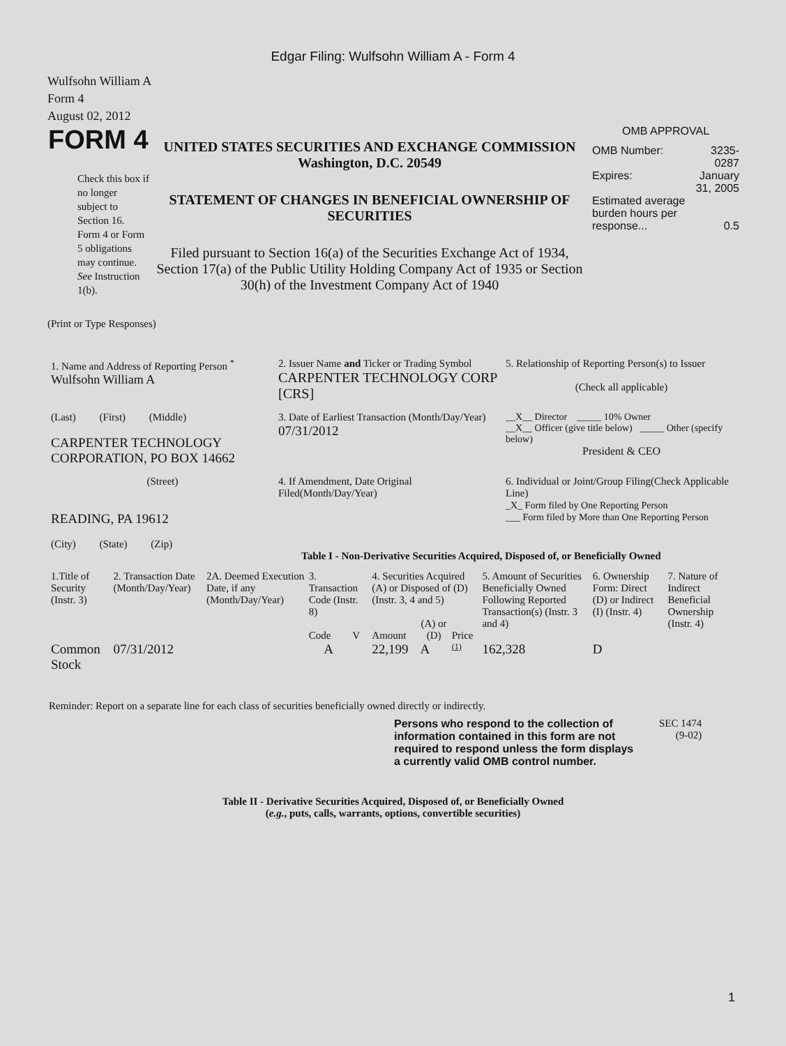Edgar Filing: Wulfsohn William A - Form 4
Wulfsohn William A
Form 4
August 02, 2012
| FORM 4 Check this box if no longer subject to Section 16. Form 4 or Form 5 obligations may continue. See Instruction 1(b). | UNITED STATES SECURITIES AND EXCHANGE COMMISSION Washington, D.C. 20549 STATEMENT OF CHANGES IN BENEFICIAL OWNERSHIP OF SECURITIES Filed pursuant to Section 16(a) of the Securities Exchange Act of 1934, Section 17(a) of the Public Utility Holding Company Act of 1935 or Section 30(h) of the Investment Company Act of 1940 | OMB APPROVAL / OMB Number: / 3235-0287 / / Expires: / January 31, 2005 / / Estimated average burden hours per response... / 0.5 / |
(Print or Type Responses)
| 1. Name and Address of Reporting Person <sup>*</sup> Wulfsohn William A | 2. Issuer Name and Ticker or Trading Symbol CARPENTER TECHNOLOGY CORP [CRS] | 5. Relationship of Reporting Person(s) to Issuer (Check all applicable) |
| (Last) (First) (Middle) CARPENTER TECHNOLOGY CORPORATION, PO BOX 14662 | 3. Date of Earliest Transaction (Month/Day/Year) 07/31/2012 | __X__ Director _____ 10% Owner __X__ Officer (give title below) _____ Other (specify below) President & CEO |
| (Street) READING, PA 19612 (City) (State) (Zip) | 4. If Amendment, Date Original Filed(Month/Day/Year) | 6. Individual or Joint/Group Filing(Check Applicable Line) _X_ Form filed by One Reporting Person ___ Form filed by More than One Reporting Person |
Table I - Non-Derivative Securities Acquired, Disposed of, or Beneficially Owned
| 1.Title of Security (Instr. 3) | 2. Transaction Date (Month/Day/Year) | 2A. Deemed Execution Date, if any (Month/Day/Year) | 3. Transaction Code (Instr. 8) | | 4. Securities Acquired (A) or Disposed of (D) (Instr. 3, 4 and 5) | | | 5. Amount of Securities Beneficially Owned Following Reported Transaction(s) (Instr. 3 and 4) | 6. Ownership Form: Direct (D) or Indirect (I) (Instr. 4) | 7. Nature of Indirect Beneficial Ownership (Instr. 4) |
| --- | --- | --- | --- | --- | --- | --- | --- | --- | --- | --- |
| | | | Code | V | Amount | (A) or (D) | Price | | | |
| Common Stock | 07/31/2012 | | A | | 22,199 | A | (1) | 162,328 | D | |
Reminder: Report on a separate line for each class of securities beneficially owned directly or indirectly.
Persons who respond to the collection of information contained in this form are not required to respond unless the form displays a currently valid OMB control number.
SEC 1474
(9-02)
Table II - Derivative Securities Acquired, Disposed of, or Beneficially Owned
(e.g., puts, calls, warrants, options, convertible securities)
1